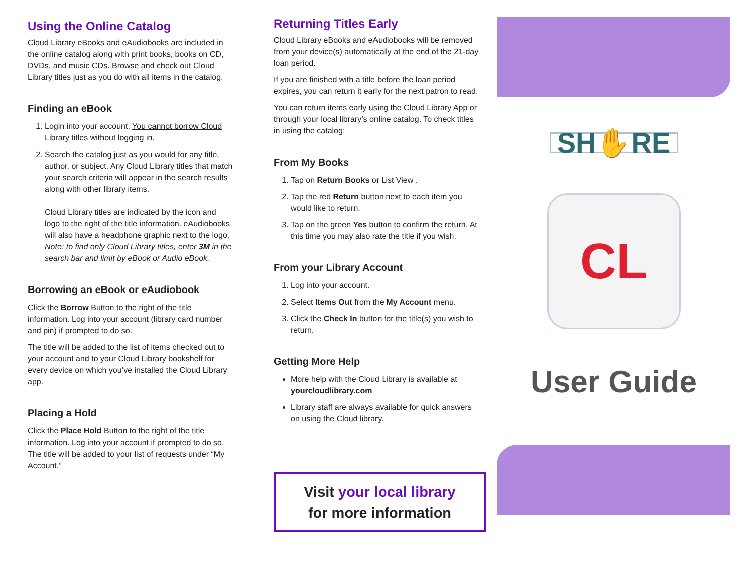Using the Online Catalog
Cloud Library eBooks and eAudiobooks are included in the online catalog along with print books, books on CD, DVDs, and music CDs. Browse and check out Cloud Library titles just as you do with all items in the catalog.
Finding an eBook
1. Login into your account. You cannot borrow Cloud Library titles without logging in.
2. Search the catalog just as you would for any title, author, or subject. Any Cloud Library titles that match your search criteria will appear in the search results along with other library items.
Cloud Library titles are indicated by the icon and logo to the right of the title information. eAudiobooks will also have a headphone graphic next to the logo.
Note: to find only Cloud Library titles, enter 3M in the search bar and limit by eBook or Audio eBook.
Borrowing an eBook or eAudiobook
Click the Borrow Button to the right of the title information. Log into your account (library card number and pin) if prompted to do so.
The title will be added to the list of items checked out to your account and to your Cloud Library bookshelf for every device on which you’ve installed the Cloud Library app.
Placing a Hold
Click the Place Hold Button to the right of the title information. Log into your account if prompted to do so. The title will be added to your list of requests under “My Account.”
Returning Titles Early
Cloud Library eBooks and eAudiobooks will be removed from your device(s) automatically at the end of the 21-day loan period.
If you are finished with a title before the loan period expires, you can return it early for the next patron to read.
You can return items early using the Cloud Library App or through your local library’s online catalog. To check titles in using the catalog:
From My Books
1. Tap on Return Books or List View .
2. Tap the red Return button next to each item you would like to return.
3. Tap on the green Yes button to confirm the return. At this time you may also rate the title if you wish.
From your Library Account
1. Log into your account.
2. Select Items Out from the My Account menu.
3. Click the Check In button for the title(s) you wish to return.
Getting More Help
More help with the Cloud Library is available at yourcloudlibrary.com
Library staff are always available for quick answers on using the Cloud library.
Visit your local library
for more information
SH✋RE
CL
User Guide